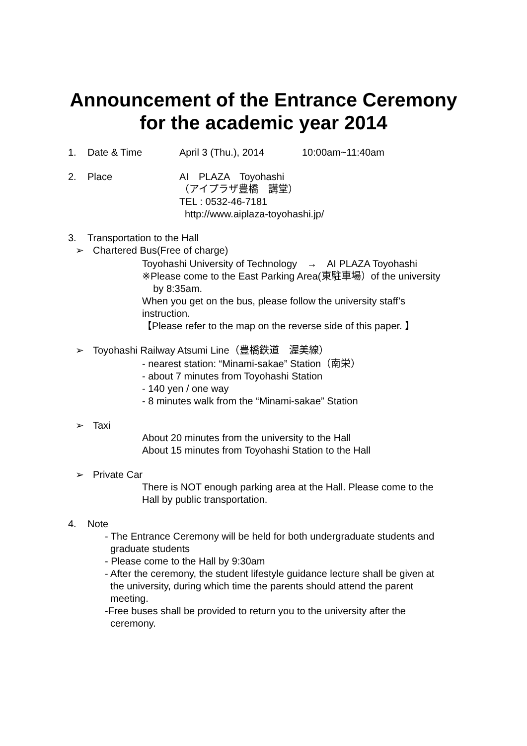Announcement of the Entrance Ceremony
for the academic year 2014
1. Date & Time April 3 (Thu.), 2014 10:00am~11:40am
2. Place AI　PLAZA　Toyohashi
（アイプラザ豊橋　講堂）
TEL : 0532-46-7181
http://www.aiplaza-toyohashi.jp/
3. Transportation to the Hall
➢ Chartered Bus(Free of charge)
Toyohashi University of Technology　→　AI PLAZA Toyohashi
※Please come to the East Parking Area(東駐車場）of the university
by 8:35am.
When you get on the bus, please follow the university staff’s
instruction.
【Please refer to the map on the reverse side of this paper. 】
➢ Toyohashi Railway Atsumi Line（豊橋鉄道　渥美線）
- nearest station: “Minami-sakae” Station（南栄）
- about 7 minutes from Toyohashi Station
- 140 yen / one way
- 8 minutes walk from the “Minami-sakae” Station
➢ Taxi
About 20 minutes from the university to the Hall
About 15 minutes from Toyohashi Station to the Hall
➢ Private Car
There is NOT enough parking area at the Hall. Please come to the
Hall by public transportation.
4. Note
- The Entrance Ceremony will be held for both undergraduate students and
graduate students
- Please come to the Hall by 9:30am
- After the ceremony, the student lifestyle guidance lecture shall be given at
the university, during which time the parents should attend the parent
meeting.
-Free buses shall be provided to return you to the university after the
ceremony.